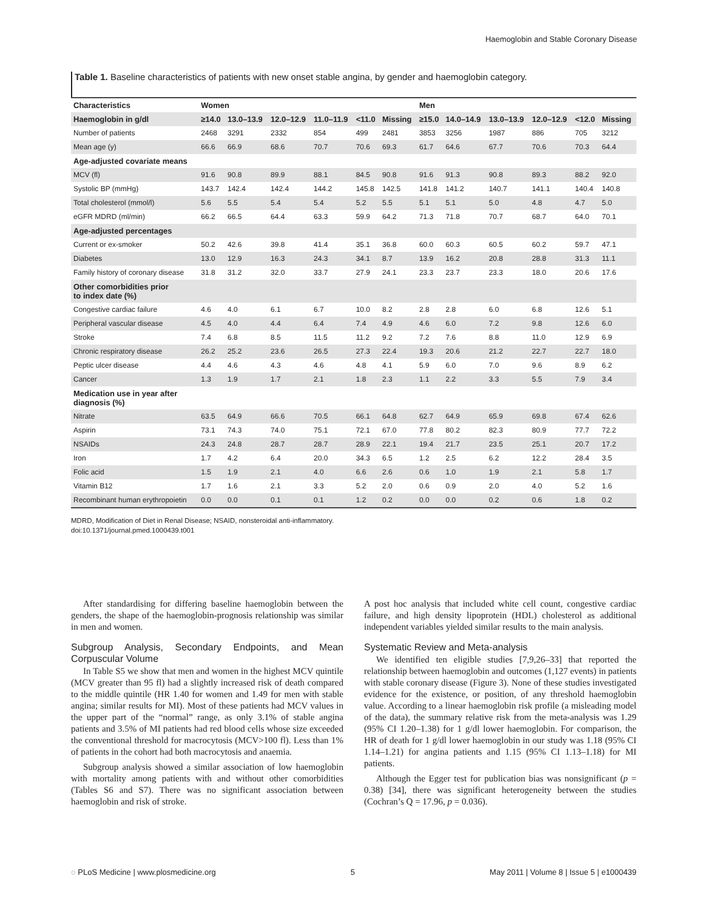Haemoglobin and Stable Coronary Disease
Table 1. Baseline characteristics of patients with new onset stable angina, by gender and haemoglobin category.
| Characteristics | Women | | | | | | Men | | | | | |
| --- | --- | --- | --- | --- | --- | --- | --- | --- | --- | --- | --- | --- |
| Haemoglobin in g/dl | ≥14.0 | 13.0–13.9 | 12.0–12.9 | 11.0–11.9 | <11.0 | Missing | ≥15.0 | 14.0–14.9 | 13.0–13.9 | 12.0–12.9 | <12.0 | Missing |
| Number of patients | 2468 | 3291 | 2332 | 854 | 499 | 2481 | 3853 | 3256 | 1987 | 886 | 705 | 3212 |
| Mean age (y) | 66.6 | 66.9 | 68.6 | 70.7 | 70.6 | 69.3 | 61.7 | 64.6 | 67.7 | 70.6 | 70.3 | 64.4 |
| Age-adjusted covariate means | | | | | | | | | | | | |
| MCV (fl) | 91.6 | 90.8 | 89.9 | 88.1 | 84.5 | 90.8 | 91.6 | 91.3 | 90.8 | 89.3 | 88.2 | 92.0 |
| Systolic BP (mmHg) | 143.7 | 142.4 | 142.4 | 144.2 | 145.8 | 142.5 | 141.8 | 141.2 | 140.7 | 141.1 | 140.4 | 140.8 |
| Total cholesterol (mmol/l) | 5.6 | 5.5 | 5.4 | 5.4 | 5.2 | 5.5 | 5.1 | 5.1 | 5.0 | 4.8 | 4.7 | 5.0 |
| eGFR MDRD (ml/min) | 66.2 | 66.5 | 64.4 | 63.3 | 59.9 | 64.2 | 71.3 | 71.8 | 70.7 | 68.7 | 64.0 | 70.1 |
| Age-adjusted percentages | | | | | | | | | | | | |
| Current or ex-smoker | 50.2 | 42.6 | 39.8 | 41.4 | 35.1 | 36.8 | 60.0 | 60.3 | 60.5 | 60.2 | 59.7 | 47.1 |
| Diabetes | 13.0 | 12.9 | 16.3 | 24.3 | 34.1 | 8.7 | 13.9 | 16.2 | 20.8 | 28.8 | 31.3 | 11.1 |
| Family history of coronary disease | 31.8 | 31.2 | 32.0 | 33.7 | 27.9 | 24.1 | 23.3 | 23.7 | 23.3 | 18.0 | 20.6 | 17.6 |
| Other comorbidities prior to index date (%) | | | | | | | | | | | | |
| Congestive cardiac failure | 4.6 | 4.0 | 6.1 | 6.7 | 10.0 | 8.2 | 2.8 | 2.8 | 6.0 | 6.8 | 12.6 | 5.1 |
| Peripheral vascular disease | 4.5 | 4.0 | 4.4 | 6.4 | 7.4 | 4.9 | 4.6 | 6.0 | 7.2 | 9.8 | 12.6 | 6.0 |
| Stroke | 7.4 | 6.8 | 8.5 | 11.5 | 11.2 | 9.2 | 7.2 | 7.6 | 8.8 | 11.0 | 12.9 | 6.9 |
| Chronic respiratory disease | 26.2 | 25.2 | 23.6 | 26.5 | 27.3 | 22.4 | 19.3 | 20.6 | 21.2 | 22.7 | 22.7 | 18.0 |
| Peptic ulcer disease | 4.4 | 4.6 | 4.3 | 4.6 | 4.8 | 4.1 | 5.9 | 6.0 | 7.0 | 9.6 | 8.9 | 6.2 |
| Cancer | 1.3 | 1.9 | 1.7 | 2.1 | 1.8 | 2.3 | 1.1 | 2.2 | 3.3 | 5.5 | 7.9 | 3.4 |
| Medication use in year after diagnosis (%) | | | | | | | | | | | | |
| Nitrate | 63.5 | 64.9 | 66.6 | 70.5 | 66.1 | 64.8 | 62.7 | 64.9 | 65.9 | 69.8 | 67.4 | 62.6 |
| Aspirin | 73.1 | 74.3 | 74.0 | 75.1 | 72.1 | 67.0 | 77.8 | 80.2 | 82.3 | 80.9 | 77.7 | 72.2 |
| NSAIDs | 24.3 | 24.8 | 28.7 | 28.7 | 28.9 | 22.1 | 19.4 | 21.7 | 23.5 | 25.1 | 20.7 | 17.2 |
| Iron | 1.7 | 4.2 | 6.4 | 20.0 | 34.3 | 6.5 | 1.2 | 2.5 | 6.2 | 12.2 | 28.4 | 3.5 |
| Folic acid | 1.5 | 1.9 | 2.1 | 4.0 | 6.6 | 2.6 | 0.6 | 1.0 | 1.9 | 2.1 | 5.8 | 1.7 |
| Vitamin B12 | 1.7 | 1.6 | 2.1 | 3.3 | 5.2 | 2.0 | 0.6 | 0.9 | 2.0 | 4.0 | 5.2 | 1.6 |
| Recombinant human erythropoietin | 0.0 | 0.0 | 0.1 | 0.1 | 1.2 | 0.2 | 0.0 | 0.0 | 0.2 | 0.6 | 1.8 | 0.2 |
MDRD, Modification of Diet in Renal Disease; NSAID, nonsteroidal anti-inflammatory.
doi:10.1371/journal.pmed.1000439.t001
After standardising for differing baseline haemoglobin between the genders, the shape of the haemoglobin-prognosis relationship was similar in men and women.
Subgroup Analysis, Secondary Endpoints, and Mean Corpuscular Volume
In Table S5 we show that men and women in the highest MCV quintile (MCV greater than 95 fl) had a slightly increased risk of death compared to the middle quintile (HR 1.40 for women and 1.49 for men with stable angina; similar results for MI). Most of these patients had MCV values in the upper part of the “normal” range, as only 3.1% of stable angina patients and 3.5% of MI patients had red blood cells whose size exceeded the conventional threshold for macrocytosis (MCV>100 fl). Less than 1% of patients in the cohort had both macrocytosis and anaemia.
Subgroup analysis showed a similar association of low haemoglobin with mortality among patients with and without other comorbidities (Tables S6 and S7). There was no significant association between haemoglobin and risk of stroke.
A post hoc analysis that included white cell count, congestive cardiac failure, and high density lipoprotein (HDL) cholesterol as additional independent variables yielded similar results to the main analysis.
Systematic Review and Meta-analysis
We identified ten eligible studies [7,9,26–33] that reported the relationship between haemoglobin and outcomes (1,127 events) in patients with stable coronary disease (Figure 3). None of these studies investigated evidence for the existence, or position, of any threshold haemoglobin value. According to a linear haemoglobin risk profile (a misleading model of the data), the summary relative risk from the meta-analysis was 1.29 (95% CI 1.20–1.38) for 1 g/dl lower haemoglobin. For comparison, the HR of death for 1 g/dl lower haemoglobin in our study was 1.18 (95% CI 1.14–1.21) for angina patients and 1.15 (95% CI 1.13–1.18) for MI patients.
Although the Egger test for publication bias was nonsignificant (p = 0.38) [34], there was significant heterogeneity between the studies (Cochran’s Q = 17.96, p = 0.036).
◌ PLoS Medicine | www.plosmedicine.org 5 May 2011 | Volume 8 | Issue 5 | e1000439